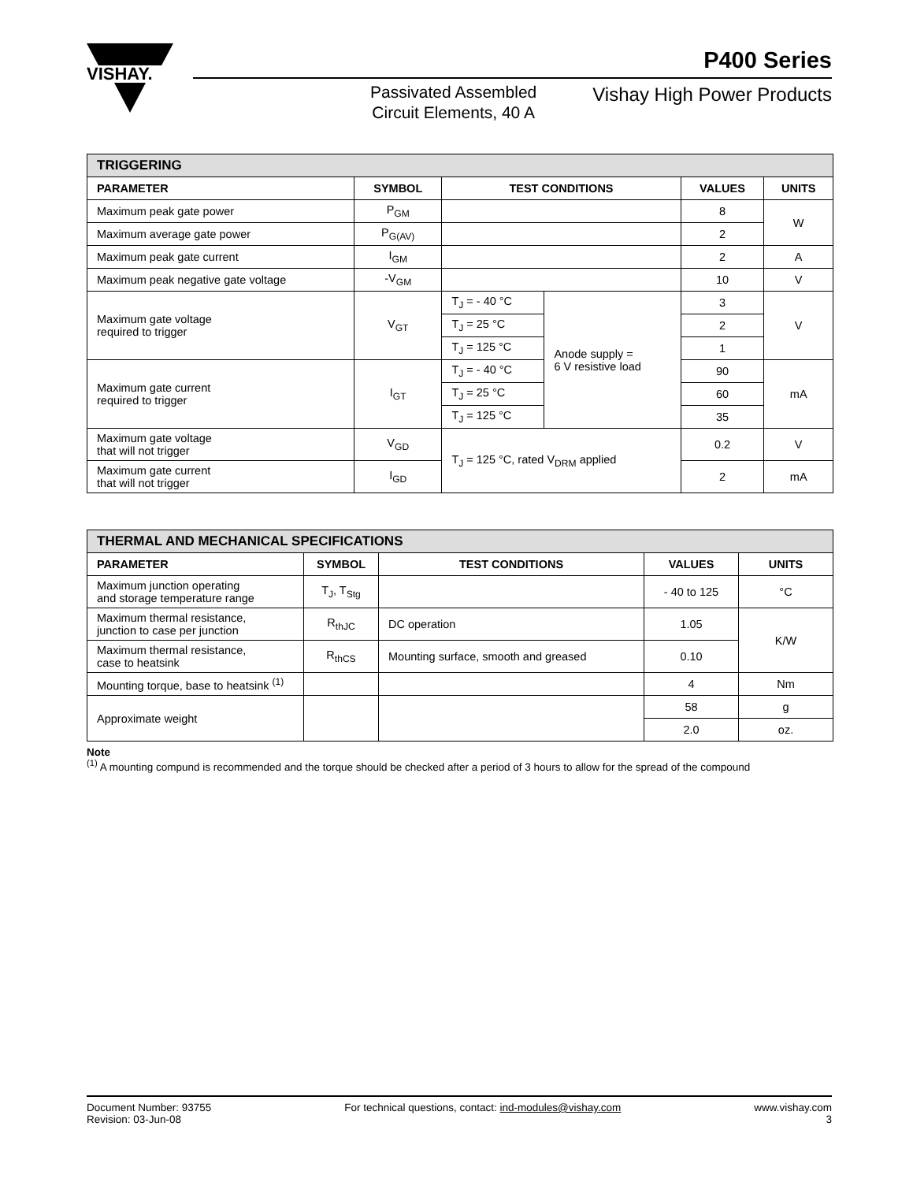VISHAY.
P400 Series
Passivated Assembled
Circuit Elements, 40 A
Vishay High Power Products
| TRIGGERING | | | | | |
| --- | --- | --- | --- | --- | --- |
| PARAMETER | SYMBOL | TEST CONDITIONS | | VALUES | UNITS |
| Maximum peak gate power | P<sub>GM</sub> | | | 8 | W |
| Maximum average gate power | P<sub>G(AV)</sub> | | | 2 | |
| Maximum peak gate current | I<sub>GM</sub> | | | 2 | A |
| Maximum peak negative gate voltage | -V<sub>GM</sub> | | | 10 | V |
| Maximum gate voltage required to trigger | V<sub>GT</sub> | T<sub>J</sub> = - 40 °C | Anode supply = 6 V resistive load | 3 | V |
| | | T<sub>J</sub> = 25 °C | | 2 | |
| | | T<sub>J</sub> = 125 °C | | 1 | |
| Maximum gate current required to trigger | I<sub>GT</sub> | T<sub>J</sub> = - 40 °C | | 90 | mA |
| | | T<sub>J</sub> = 25 °C | | 60 | |
| | | T<sub>J</sub> = 125 °C | | 35 | |
| Maximum gate voltage that will not trigger | V<sub>GD</sub> | T<sub>J</sub> = 125 °C, rated V<sub>DRM</sub> applied | | 0.2 | V |
| Maximum gate current that will not trigger | I<sub>GD</sub> | | | 2 | mA |
| THERMAL AND MECHANICAL SPECIFICATIONS | | | | |
| --- | --- | --- | --- | --- |
| PARAMETER | SYMBOL | TEST CONDITIONS | VALUES | UNITS |
| Maximum junction operating and storage temperature range | T<sub>J</sub>, T<sub>Stg</sub> | | - 40 to 125 | °C |
| Maximum thermal resistance, junction to case per junction | R<sub>thJC</sub> | DC operation | 1.05 | K/W |
| Maximum thermal resistance, case to heatsink | R<sub>thCS</sub> | Mounting surface, smooth and greased | 0.10 | |
| Mounting torque, base to heatsink <sup>(1)</sup> | | | 4 | Nm |
| Approximate weight | | | 58 | g |
| | | | 2.0 | oz. |
Note
<sup>(1)</sup> A mounting compund is recommended and the torque should be checked after a period of 3 hours to allow for the spread of the compound
Document Number: 93755
Revision: 03-Jun-08
For technical questions, contact: ind-modules@vishay.com
www.vishay.com
3